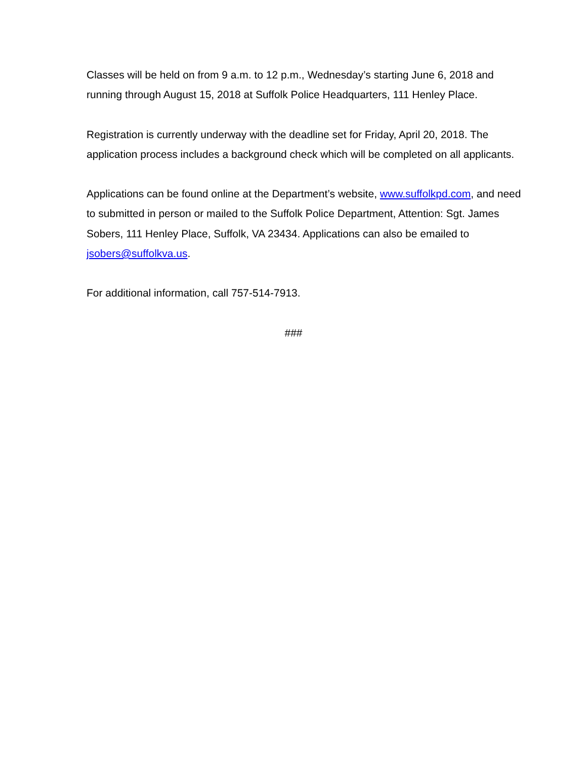Classes will be held on from 9 a.m. to 12 p.m., Wednesday’s starting June 6, 2018 and running through August 15, 2018 at Suffolk Police Headquarters, 111 Henley Place.
Registration is currently underway with the deadline set for Friday, April 20, 2018. The application process includes a background check which will be completed on all applicants.
Applications can be found online at the Department’s website, www.suffolkpd.com, and need to submitted in person or mailed to the Suffolk Police Department, Attention: Sgt. James Sobers, 111 Henley Place, Suffolk, VA 23434. Applications can also be emailed to jsobers@suffolkva.us.
For additional information, call 757-514-7913.
###